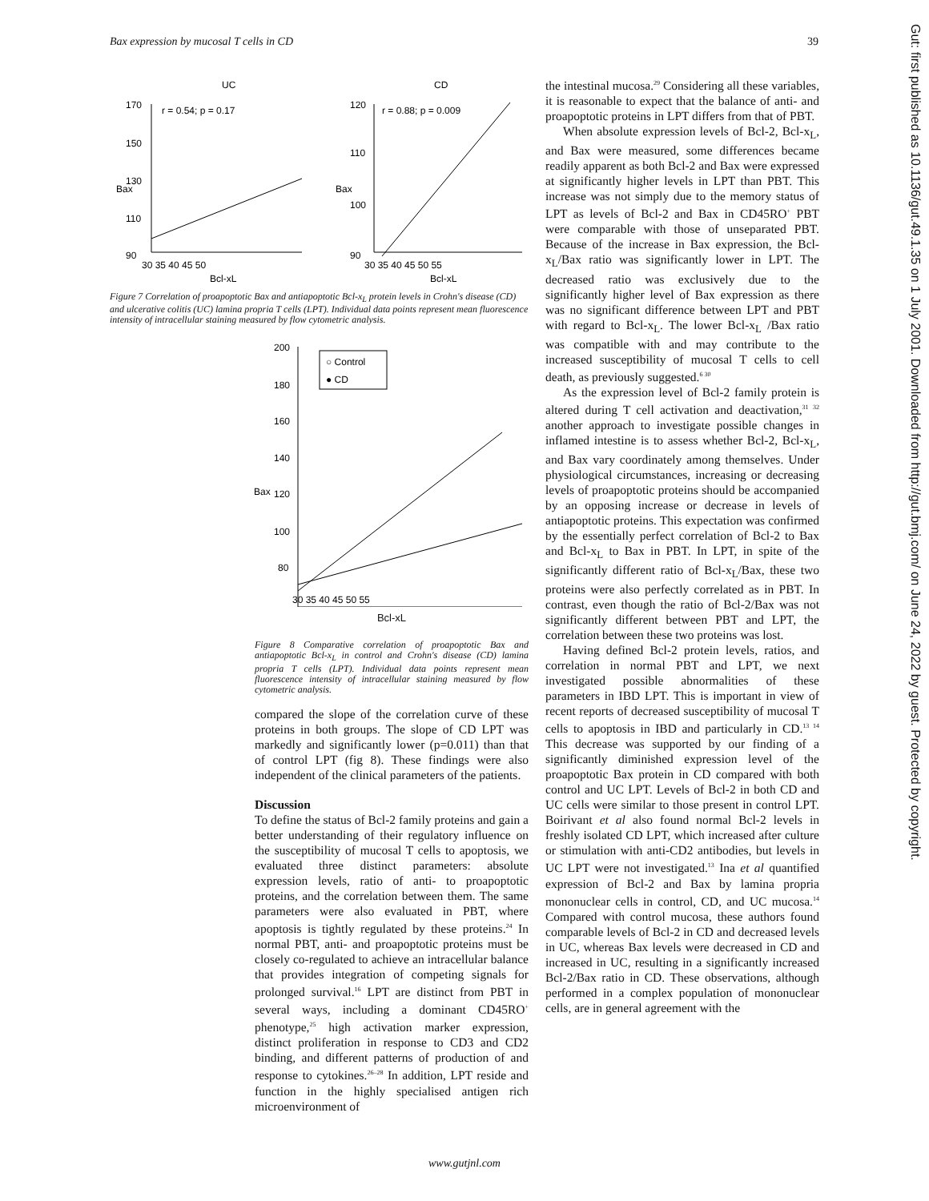Bax expression by mucosal T cells in CD 39
UC
CD
r = 0.54; p = 0.17
r = 0.88; p = 0.009
170
150
130
110
90
120
110
100
90
30 35 40 45 50
30 35 40 45 50 55
Bcl-xL
Bcl-xL
Bax
Bax
Figure 7 Correlation of proapoptotic Bax and antiapoptotic Bcl-x<sub>L</sub> protein levels in Crohn's disease (CD) and ulcerative colitis (UC) lamina propria T cells (LPT). Individual data points represent mean fluorescence intensity of intracellular staining measured by flow cytometric analysis.
○ Control
● CD
200
180
160
140
120
100
80
30 35 40 45 50 55
Bax
Bcl-xL
Figure 8 Comparative correlation of proapoptotic Bax and antiapoptotic Bcl-x<sub>L</sub> in control and Crohn's disease (CD) lamina propria T cells (LPT). Individual data points represent mean fluorescence intensity of intracellular staining measured by flow cytometric analysis.
compared the slope of the correlation curve of these proteins in both groups. The slope of CD LPT was markedly and significantly lower (p=0.011) than that of control LPT (fig 8). These findings were also independent of the clinical parameters of the patients.
Discussion
To define the status of Bcl-2 family proteins and gain a better understanding of their regulatory influence on the susceptibility of mucosal T cells to apoptosis, we evaluated three distinct parameters: absolute expression levels, ratio of anti- to proapoptotic proteins, and the correlation between them. The same parameters were also evaluated in PBT, where apoptosis is tightly regulated by these proteins.<sup>24</sup> In normal PBT, anti- and proapoptotic proteins must be closely co-regulated to achieve an intracellular balance that provides integration of competing signals for prolonged survival.<sup>16</sup> LPT are distinct from PBT in several ways, including a dominant CD45RO<sup>+</sup> phenotype,<sup>25</sup> high activation marker expression, distinct proliferation in response to CD3 and CD2 binding, and different patterns of production of and response to cytokines.<sup>26–28</sup> In addition, LPT reside and function in the highly specialised antigen rich microenvironment of
the intestinal mucosa.<sup>29</sup> Considering all these variables, it is reasonable to expect that the balance of anti- and proapoptotic proteins in LPT differs from that of PBT.
When absolute expression levels of Bcl-2, Bcl-x<sub>L</sub>, and Bax were measured, some differences became readily apparent as both Bcl-2 and Bax were expressed at significantly higher levels in LPT than PBT. This increase was not simply due to the memory status of LPT as levels of Bcl-2 and Bax in CD45RO<sup>+</sup> PBT were comparable with those of unseparated PBT. Because of the increase in Bax expression, the Bcl-x<sub>L</sub>/Bax ratio was significantly lower in LPT. The decreased ratio was exclusively due to the significantly higher level of Bax expression as there was no significant difference between LPT and PBT with regard to Bcl-x<sub>L</sub>. The lower Bcl-x<sub>L</sub> /Bax ratio was compatible with and may contribute to the increased susceptibility of mucosal T cells to cell death, as previously suggested.<sup>6 30</sup>
As the expression level of Bcl-2 family protein is altered during T cell activation and deactivation,<sup>31 32</sup> another approach to investigate possible changes in inflamed intestine is to assess whether Bcl-2, Bcl-x<sub>L</sub>, and Bax vary coordinately among themselves. Under physiological circumstances, increasing or decreasing levels of proapoptotic proteins should be accompanied by an opposing increase or decrease in levels of antiapoptotic proteins. This expectation was confirmed by the essentially perfect correlation of Bcl-2 to Bax and Bcl-x<sub>L</sub> to Bax in PBT. In LPT, in spite of the significantly different ratio of Bcl-x<sub>L</sub>/Bax, these two proteins were also perfectly correlated as in PBT. In contrast, even though the ratio of Bcl-2/Bax was not significantly different between PBT and LPT, the correlation between these two proteins was lost.
Having defined Bcl-2 protein levels, ratios, and correlation in normal PBT and LPT, we next investigated possible abnormalities of these parameters in IBD LPT. This is important in view of recent reports of decreased susceptibility of mucosal T cells to apoptosis in IBD and particularly in CD.<sup>13 14</sup> This decrease was supported by our finding of a significantly diminished expression level of the proapoptotic Bax protein in CD compared with both control and UC LPT. Levels of Bcl-2 in both CD and UC cells were similar to those present in control LPT. Boirivant et al also found normal Bcl-2 levels in freshly isolated CD LPT, which increased after culture or stimulation with anti-CD2 antibodies, but levels in UC LPT were not investigated.<sup>13</sup> Ina et al quantified expression of Bcl-2 and Bax by lamina propria mononuclear cells in control, CD, and UC mucosa.<sup>14</sup> Compared with control mucosa, these authors found comparable levels of Bcl-2 in CD and decreased levels in UC, whereas Bax levels were decreased in CD and increased in UC, resulting in a significantly increased Bcl-2/Bax ratio in CD. These observations, although performed in a complex population of mononuclear cells, are in general agreement with the
Gut: first published as 10.1136/gut.49.1.35 on 1 July 2001. Downloaded from http://gut.bmj.com/ on June 24, 2022 by guest. Protected by copyright.
www.gutjnl.com